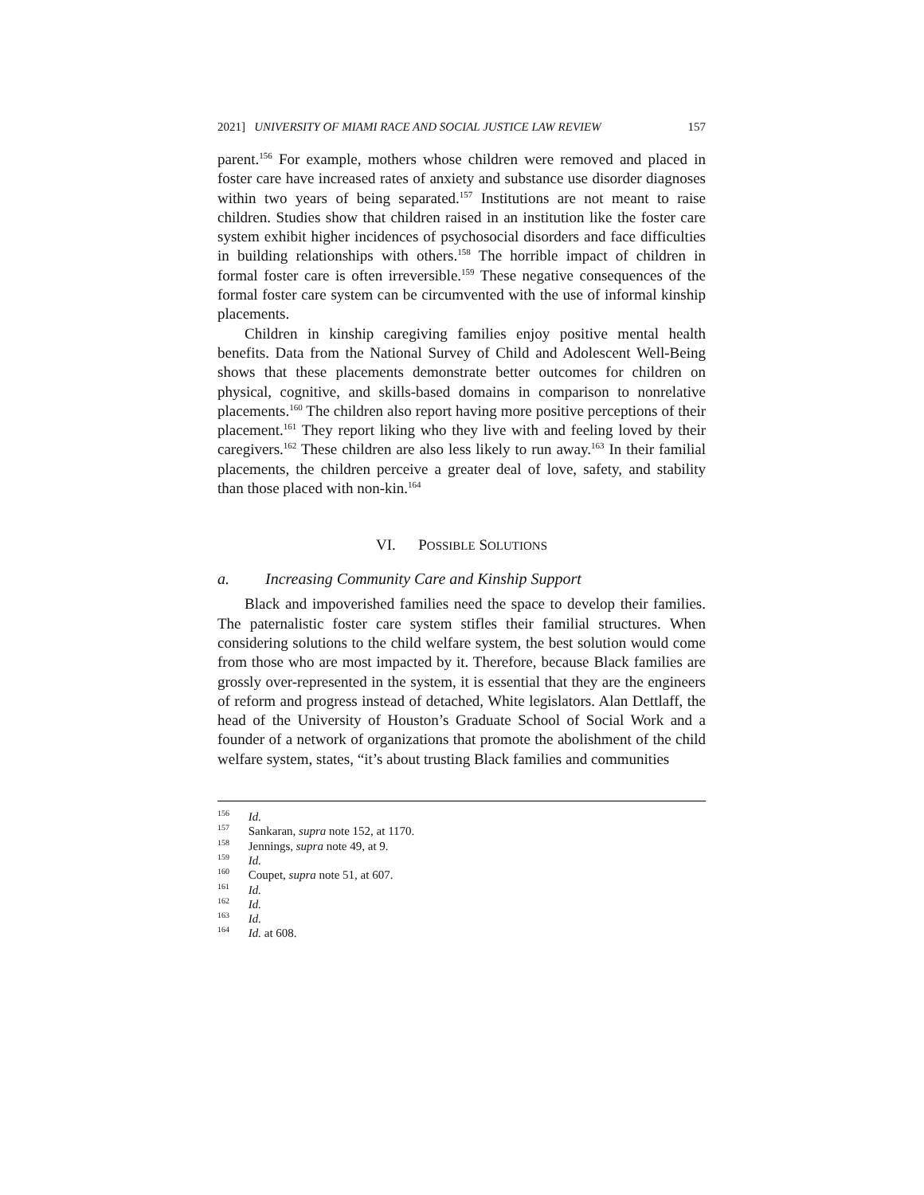2021] UNIVERSITY OF MIAMI RACE AND SOCIAL JUSTICE LAW REVIEW 157
parent.<sup>156</sup> For example, mothers whose children were removed and placed in foster care have increased rates of anxiety and substance use disorder diagnoses within two years of being separated.<sup>157</sup> Institutions are not meant to raise children. Studies show that children raised in an institution like the foster care system exhibit higher incidences of psychosocial disorders and face difficulties in building relationships with others.<sup>158</sup> The horrible impact of children in formal foster care is often irreversible.<sup>159</sup> These negative consequences of the formal foster care system can be circumvented with the use of informal kinship placements.
Children in kinship caregiving families enjoy positive mental health benefits. Data from the National Survey of Child and Adolescent Well-Being shows that these placements demonstrate better outcomes for children on physical, cognitive, and skills-based domains in comparison to nonrelative placements.<sup>160</sup> The children also report having more positive perceptions of their placement.<sup>161</sup> They report liking who they live with and feeling loved by their caregivers.<sup>162</sup> These children are also less likely to run away.<sup>163</sup> In their familial placements, the children perceive a greater deal of love, safety, and stability than those placed with non-kin.<sup>164</sup>
VI. POSSIBLE SOLUTIONS
a. Increasing Community Care and Kinship Support
Black and impoverished families need the space to develop their families. The paternalistic foster care system stifles their familial structures. When considering solutions to the child welfare system, the best solution would come from those who are most impacted by it. Therefore, because Black families are grossly over-represented in the system, it is essential that they are the engineers of reform and progress instead of detached, White legislators. Alan Dettlaff, the head of the University of Houston’s Graduate School of Social Work and a founder of a network of organizations that promote the abolishment of the child welfare system, states, “it’s about trusting Black families and communities
<sup>156</sup> Id.
<sup>157</sup> Sankaran, supra note 152, at 1170.
<sup>158</sup> Jennings, supra note 49, at 9.
<sup>159</sup> Id.
<sup>160</sup> Coupet, supra note 51, at 607.
<sup>161</sup> Id.
<sup>162</sup> Id.
<sup>163</sup> Id.
<sup>164</sup> Id. at 608.